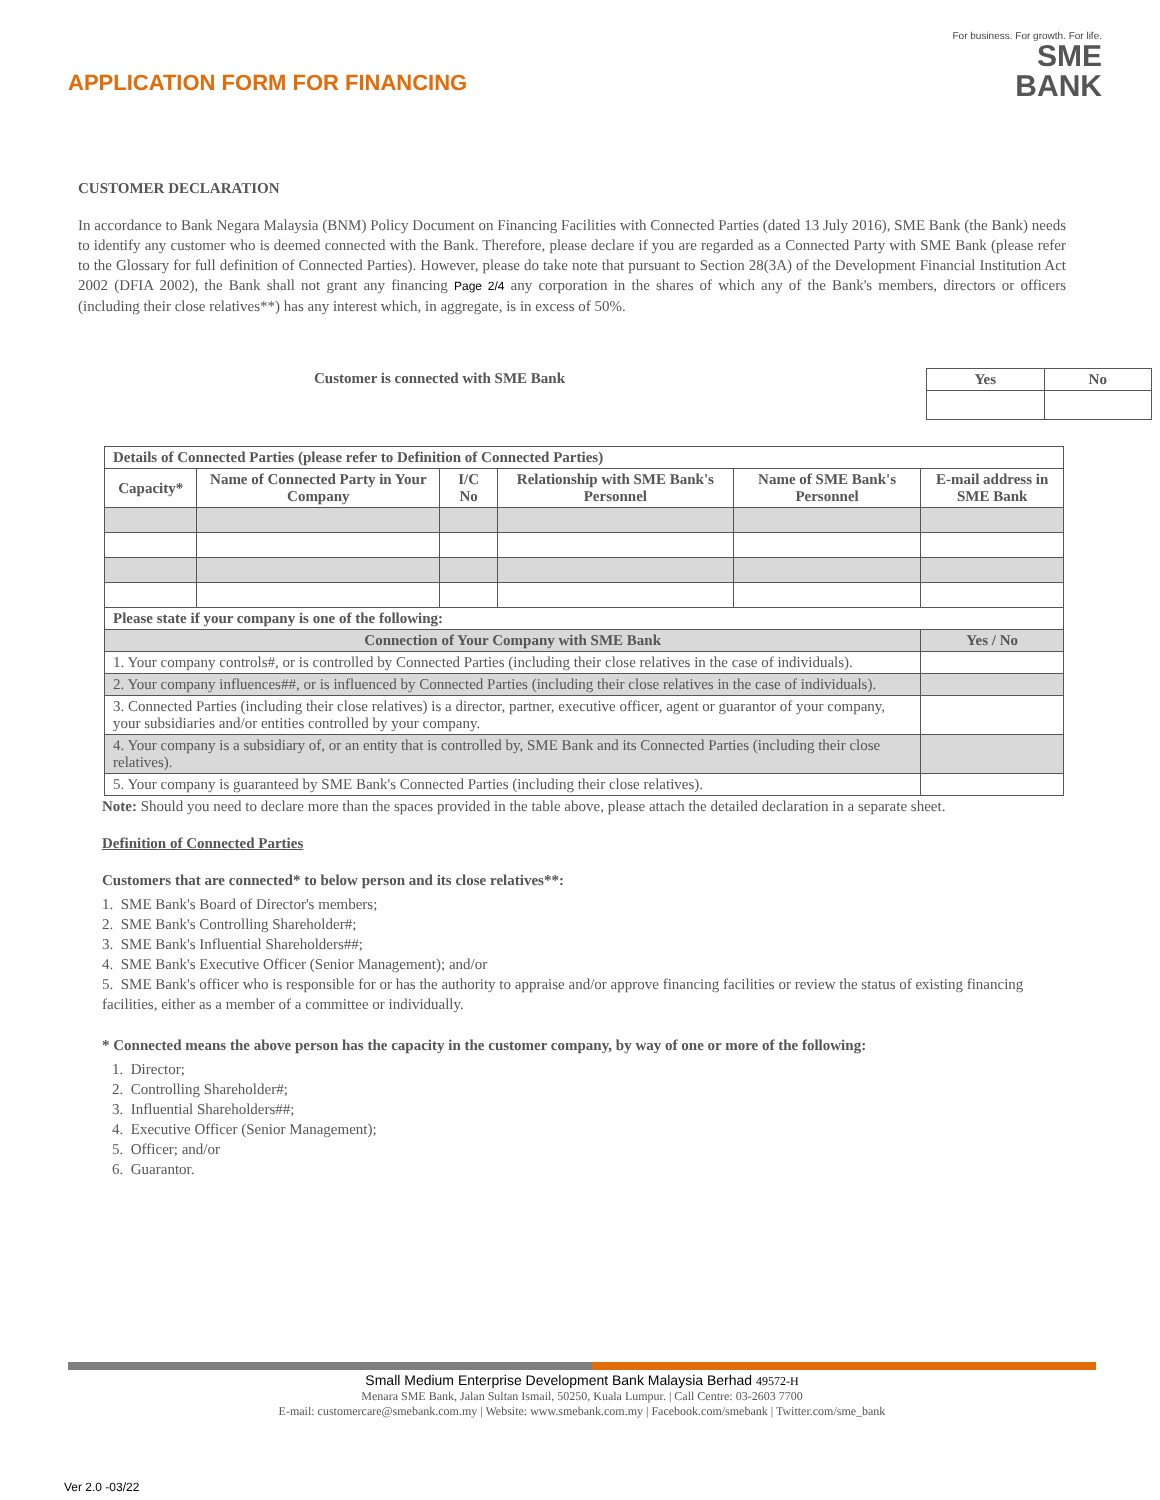APPLICATION FORM FOR FINANCING
For business. For growth. For life.
SME
BANK
CUSTOMER DECLARATION
In accordance to Bank Negara Malaysia (BNM) Policy Document on Financing Facilities with Connected Parties (dated 13 July 2016), SME Bank (the Bank) needs to identify any customer who is deemed connected with the Bank. Therefore, please declare if you are regarded as a Connected Party with SME Bank (please refer to the Glossary for full definition of Connected Parties). However, please do take note that pursuant to Section 28(3A) of the Development Financial Institution Act 2002 (DFIA 2002), the Bank shall not grant any financing Page 2/4 any corporation in the shares of which any of the Bank's members, directors or officers (including their close relatives**) has any interest which, in aggregate, is in excess of 50%.
Customer is connected with SME Bank
| Yes | No |
| --- | --- |
| Details of Connected Parties (please refer to Definition of Connected Parties) | | | | | | |
| --- | --- | --- | --- | --- | --- | --- |
| Capacity* | Name of Connected Party in Your Company | I/C No | Relationship with SME Bank's Personnel | Name of SME Bank's Personnel | E-mail address in SME Bank | |
| Please state if your company is one of the following: | | | | | | |
| Connection of Your Company with SME Bank | | | | | | Yes / No |
| 1. Your company controls#, or is controlled by Connected Parties (including their close relatives in the case of individuals). | | | | | | |
| 2. Your company influences##, or is influenced by Connected Parties (including their close relatives in the case of individuals). | | | | | | |
| 3. Connected Parties (including their close relatives) is a director, partner, executive officer, agent or guarantor of your company, your subsidiaries and/or entities controlled by your company. | | | | | | |
| 4. Your company is a subsidiary of, or an entity that is controlled by, SME Bank and its Connected Parties (including their close relatives). | | | | | | |
| 5. Your company is guaranteed by SME Bank's Connected Parties (including their close relatives). | | | | | | |
Note: Should you need to declare more than the spaces provided in the table above, please attach the detailed declaration in a separate sheet.
Definition of Connected Parties
Customers that are connected* to below person and its close relatives**:
1. SME Bank's Board of Director's members;
2. SME Bank's Controlling Shareholder#;
3. SME Bank's Influential Shareholders##;
4. SME Bank's Executive Officer (Senior Management); and/or
5. SME Bank's officer who is responsible for or has the authority to appraise and/or approve financing facilities or review the status of existing financing facilities, either as a member of a committee or individually.
* Connected means the above person has the capacity in the customer company, by way of one or more of the following:
1. Director;
2. Controlling Shareholder#;
3. Influential Shareholders##;
4. Executive Officer (Senior Management);
5. Officer; and/or
6. Guarantor.
Small Medium Enterprise Development Bank Malaysia Berhad 49572-H
Menara SME Bank, Jalan Sultan Ismail, 50250, Kuala Lumpur. | Call Centre: 03-2603 7700
E-mail: customercare@smebank.com.my | Website: www.smebank.com.my | Facebook.com/smebank | Twitter.com/sme_bank
Ver 2.0 -03/22